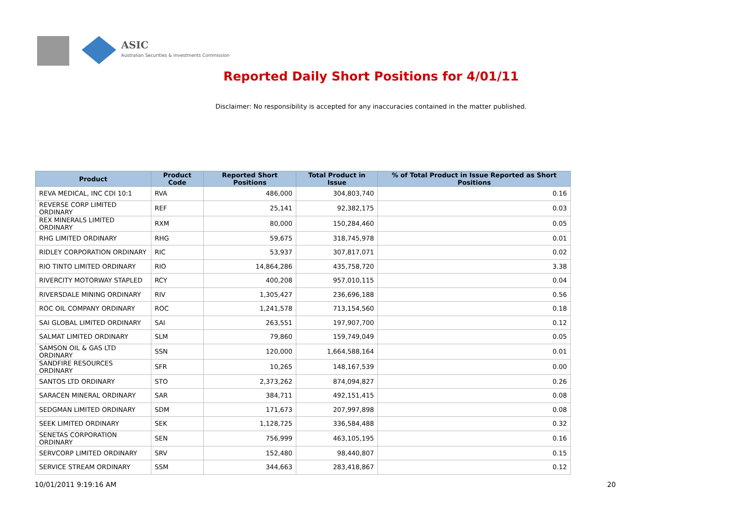ASIC
Australian Securities & Investments Commission
Reported Daily Short Positions for 4/01/11
Disclaimer: No responsibility is accepted for any inaccuracies contained in the matter published.
| Product | Product Code | Reported Short Positions | Total Product in Issue | % of Total Product in Issue Reported as Short Positions |
| --- | --- | --- | --- | --- |
| REVA MEDICAL, INC CDI 10:1 | RVA | 486,000 | 304,803,740 | 0.16 |
| REVERSE CORP LIMITED ORDINARY | REF | 25,141 | 92,382,175 | 0.03 |
| REX MINERALS LIMITED ORDINARY | RXM | 80,000 | 150,284,460 | 0.05 |
| RHG LIMITED ORDINARY | RHG | 59,675 | 318,745,978 | 0.01 |
| RIDLEY CORPORATION ORDINARY | RIC | 53,937 | 307,817,071 | 0.02 |
| RIO TINTO LIMITED ORDINARY | RIO | 14,864,286 | 435,758,720 | 3.38 |
| RIVERCITY MOTORWAY STAPLED | RCY | 400,208 | 957,010,115 | 0.04 |
| RIVERSDALE MINING ORDINARY | RIV | 1,305,427 | 236,696,188 | 0.56 |
| ROC OIL COMPANY ORDINARY | ROC | 1,241,578 | 713,154,560 | 0.18 |
| SAI GLOBAL LIMITED ORDINARY | SAI | 263,551 | 197,907,700 | 0.12 |
| SALMAT LIMITED ORDINARY | SLM | 79,860 | 159,749,049 | 0.05 |
| SAMSON OIL & GAS LTD ORDINARY | SSN | 120,000 | 1,664,588,164 | 0.01 |
| SANDFIRE RESOURCES ORDINARY | SFR | 10,265 | 148,167,539 | 0.00 |
| SANTOS LTD ORDINARY | STO | 2,373,262 | 874,094,827 | 0.26 |
| SARACEN MINERAL ORDINARY | SAR | 384,711 | 492,151,415 | 0.08 |
| SEDGMAN LIMITED ORDINARY | SDM | 171,673 | 207,997,898 | 0.08 |
| SEEK LIMITED ORDINARY | SEK | 1,128,725 | 336,584,488 | 0.32 |
| SENETAS CORPORATION ORDINARY | SEN | 756,999 | 463,105,195 | 0.16 |
| SERVCORP LIMITED ORDINARY | SRV | 152,480 | 98,440,807 | 0.15 |
| SERVICE STREAM ORDINARY | SSM | 344,663 | 283,418,867 | 0.12 |
10/01/2011 9:19:16 AM 20